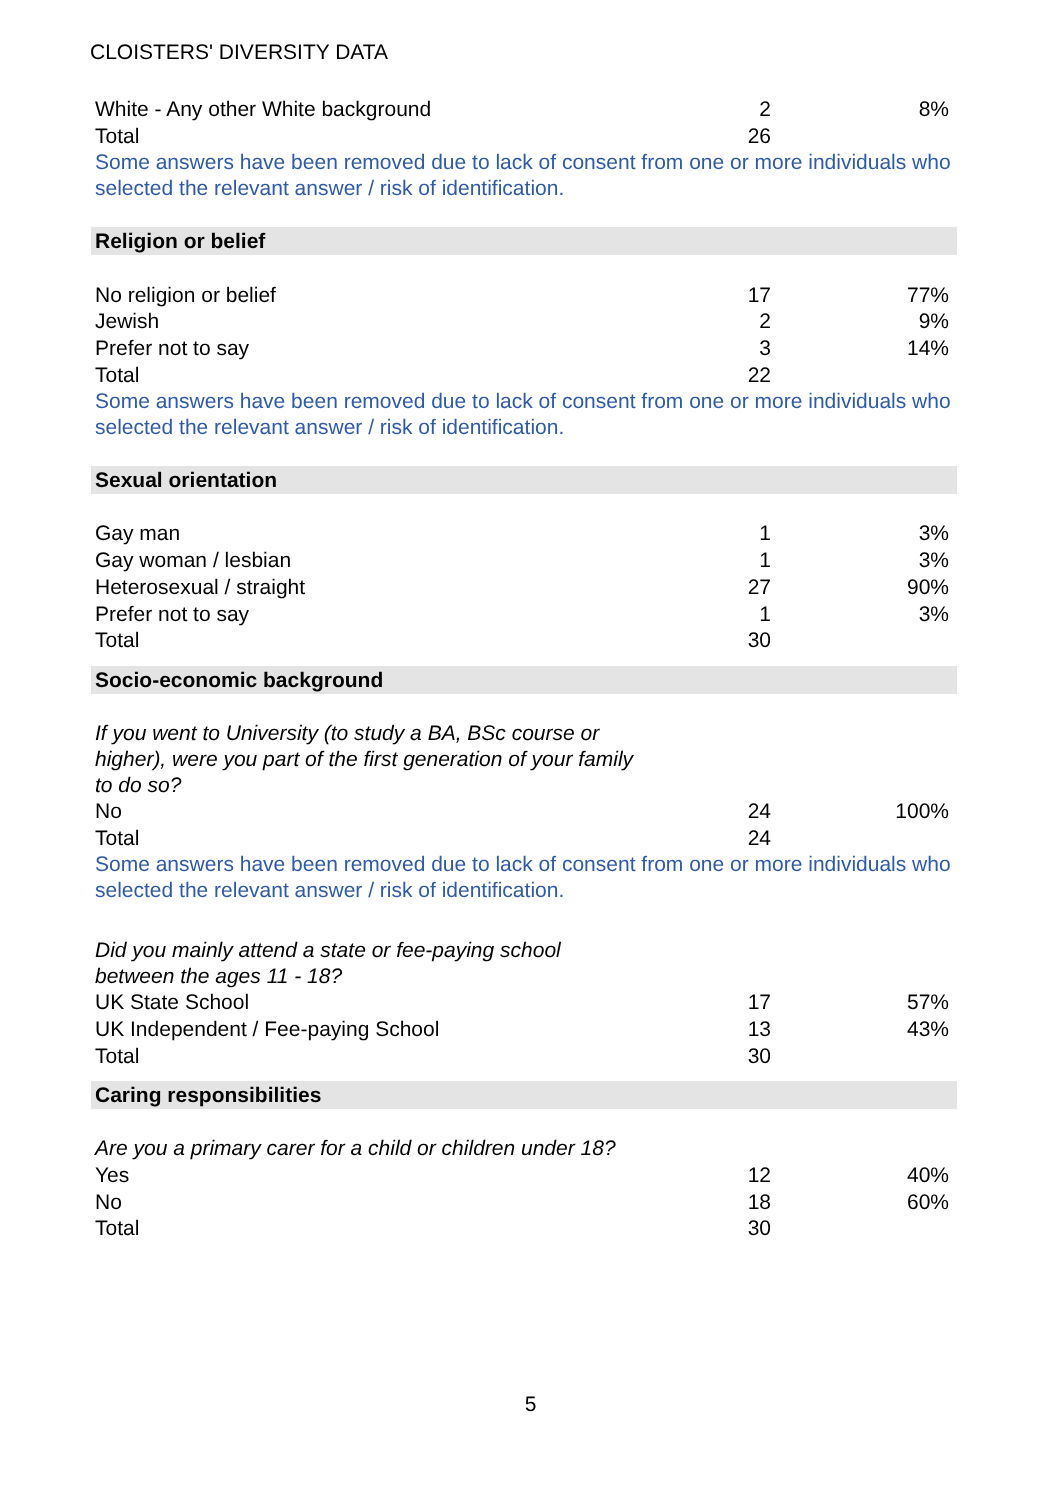CLOISTERS' DIVERSITY DATA
| White - Any other White background | 2 | 8% |
| Total | 26 | |
| Some answers have been removed due to lack of consent from one or more individuals who selected the relevant answer / risk of identification. | | |
| Religion or belief | | |
| No religion or belief | 17 | 77% |
| Jewish | 2 | 9% |
| Prefer not to say | 3 | 14% |
| Total | 22 | |
| Some answers have been removed due to lack of consent from one or more individuals who selected the relevant answer / risk of identification. | | |
| Sexual orientation | | |
| Gay man | 1 | 3% |
| Gay woman / lesbian | 1 | 3% |
| Heterosexual / straight | 27 | 90% |
| Prefer not to say | 1 | 3% |
| Total | 30 | |
| Socio-economic background | | |
| If you went to University (to study a BA, BSc course or higher), were you part of the first generation of your family to do so? | | |
| No | 24 | 100% |
| Total | 24 | |
| Some answers have been removed due to lack of consent from one or more individuals who selected the relevant answer / risk of identification. | | |
| Did you mainly attend a state or fee-paying school between the ages 11 - 18? | | |
| UK State School | 17 | 57% |
| UK Independent / Fee-paying School | 13 | 43% |
| Total | 30 | |
| Caring responsibilities | | |
| Are you a primary carer for a child or children under 18? | | |
| Yes | 12 | 40% |
| No | 18 | 60% |
| Total | 30 | |
5